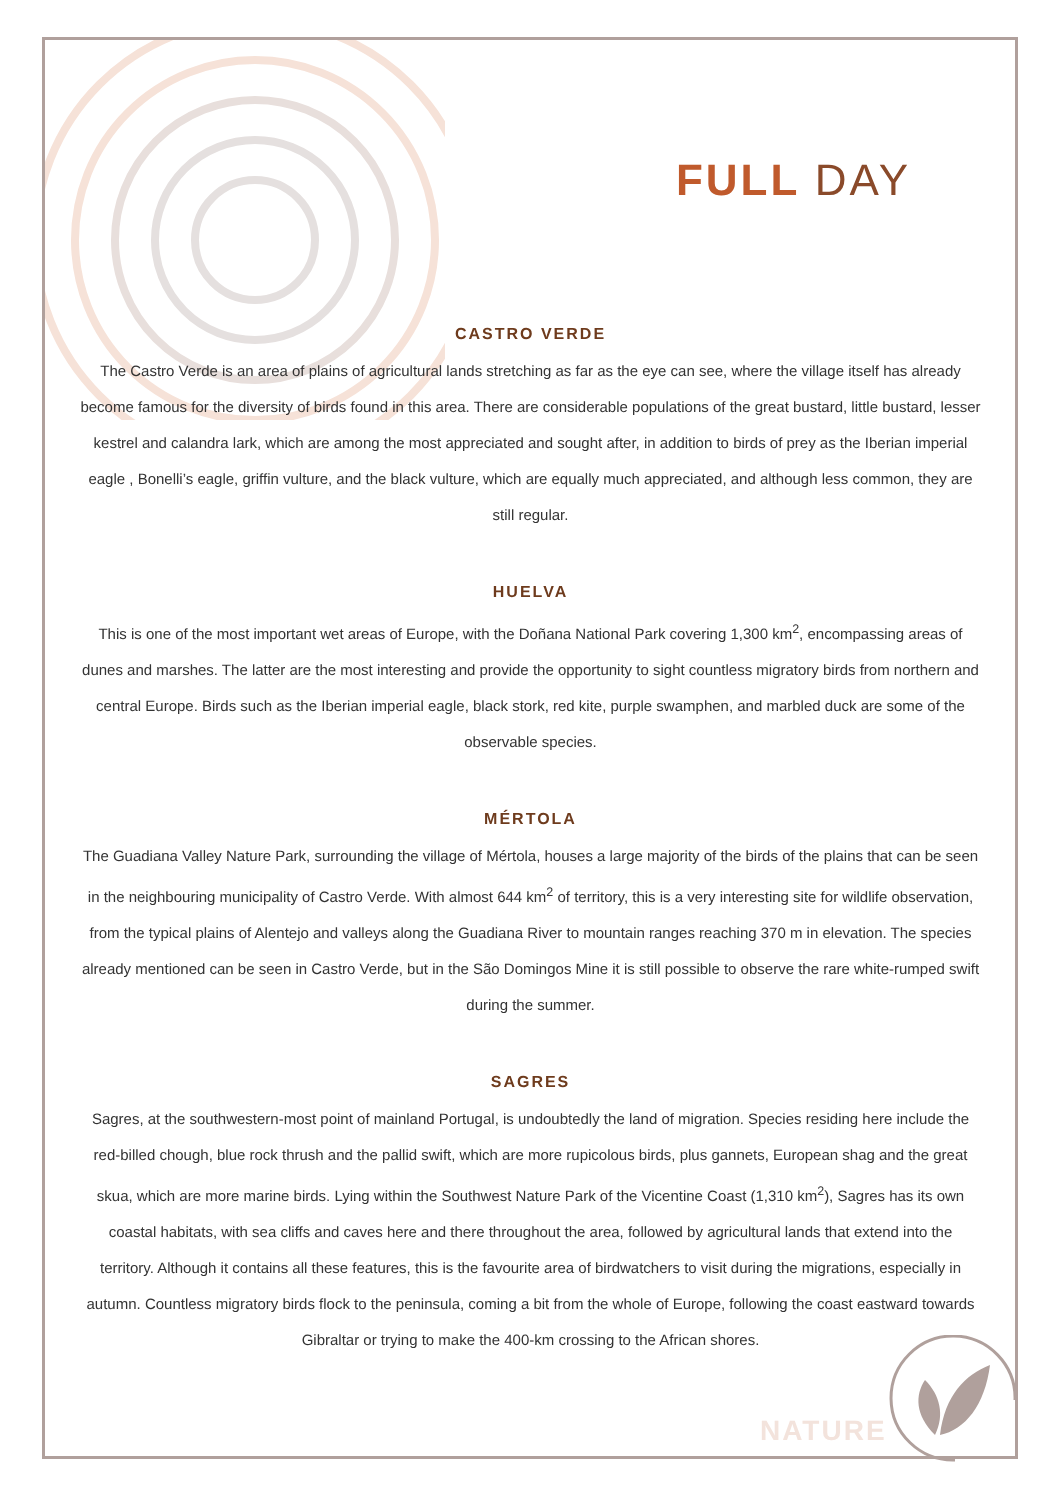NATURE
FULL DAY
CASTRO VERDE
The Castro Verde is an area of plains of agricultural lands stretching as far as the eye can see, where the village itself has already become famous for the diversity of birds found in this area. There are considerable populations of the great bustard, little bustard, lesser kestrel and calandra lark, which are among the most appreciated and sought after, in addition to birds of prey as the Iberian imperial eagle , Bonelli’s eagle, griffin vulture, and the black vulture, which are equally much appreciated, and although less common, they are still regular.
HUELVA
This is one of the most important wet areas of Europe, with the Doñana National Park covering 1,300 km<sup>2</sup>, encompassing areas of dunes and marshes. The latter are the most interesting and provide the opportunity to sight countless migratory birds from northern and central Europe. Birds such as the Iberian imperial eagle, black stork, red kite, purple swamphen, and marbled duck are some of the observable species.
MÉRTOLA
The Guadiana Valley Nature Park, surrounding the village of Mértola, houses a large majority of the birds of the plains that can be seen in the neighbouring municipality of Castro Verde. With almost 644 km<sup>2</sup> of territory, this is a very interesting site for wildlife observation, from the typical plains of Alentejo and valleys along the Guadiana River to mountain ranges reaching 370 m in elevation. The species already mentioned can be seen in Castro Verde, but in the São Domingos Mine it is still possible to observe the rare white-rumped swift during the summer.
SAGRES
Sagres, at the southwestern-most point of mainland Portugal, is undoubtedly the land of migration. Species residing here include the red-billed chough, blue rock thrush and the pallid swift, which are more rupicolous birds, plus gannets, European shag and the great skua, which are more marine birds. Lying within the Southwest Nature Park of the Vicentine Coast (1,310 km<sup>2</sup>), Sagres has its own coastal habitats, with sea cliffs and caves here and there throughout the area, followed by agricultural lands that extend into the territory. Although it contains all these features, this is the favourite area of birdwatchers to visit during the migrations, especially in autumn. Countless migratory birds flock to the peninsula, coming a bit from the whole of Europe, following the coast eastward towards Gibraltar or trying to make the 400-km crossing to the African shores.